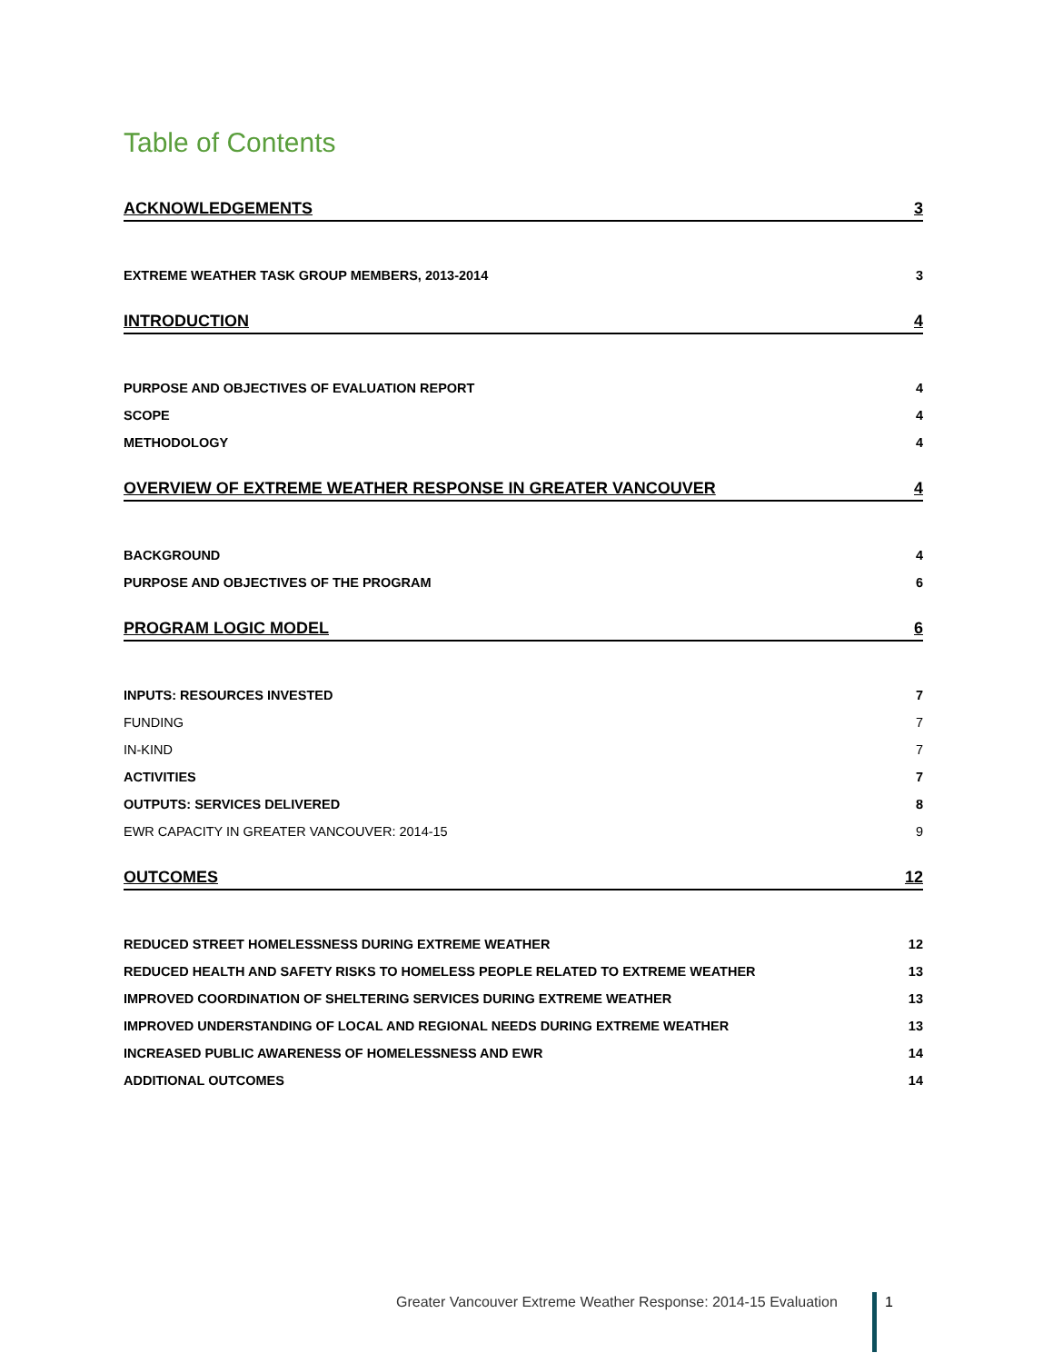Table of Contents
ACKNOWLEDGEMENTS 3
EXTREME WEATHER TASK GROUP MEMBERS, 2013-2014 3
INTRODUCTION 4
PURPOSE AND OBJECTIVES OF EVALUATION REPORT 4
SCOPE 4
METHODOLOGY 4
OVERVIEW OF EXTREME WEATHER RESPONSE IN GREATER VANCOUVER 4
BACKGROUND 4
PURPOSE AND OBJECTIVES OF THE PROGRAM 6
PROGRAM LOGIC MODEL 6
INPUTS: RESOURCES INVESTED 7
FUNDING 7
IN-KIND 7
ACTIVITIES 7
OUTPUTS: SERVICES DELIVERED 8
EWR CAPACITY IN GREATER VANCOUVER: 2014-15 9
OUTCOMES 12
REDUCED STREET HOMELESSNESS DURING EXTREME WEATHER 12
REDUCED HEALTH AND SAFETY RISKS TO HOMELESS PEOPLE RELATED TO EXTREME WEATHER 13
IMPROVED COORDINATION OF SHELTERING SERVICES DURING EXTREME WEATHER 13
IMPROVED UNDERSTANDING OF LOCAL AND REGIONAL NEEDS DURING EXTREME WEATHER 13
INCREASED PUBLIC AWARENESS OF HOMELESSNESS AND EWR 14
ADDITIONAL OUTCOMES 14
Greater Vancouver Extreme Weather Response: 2014-15 Evaluation
1